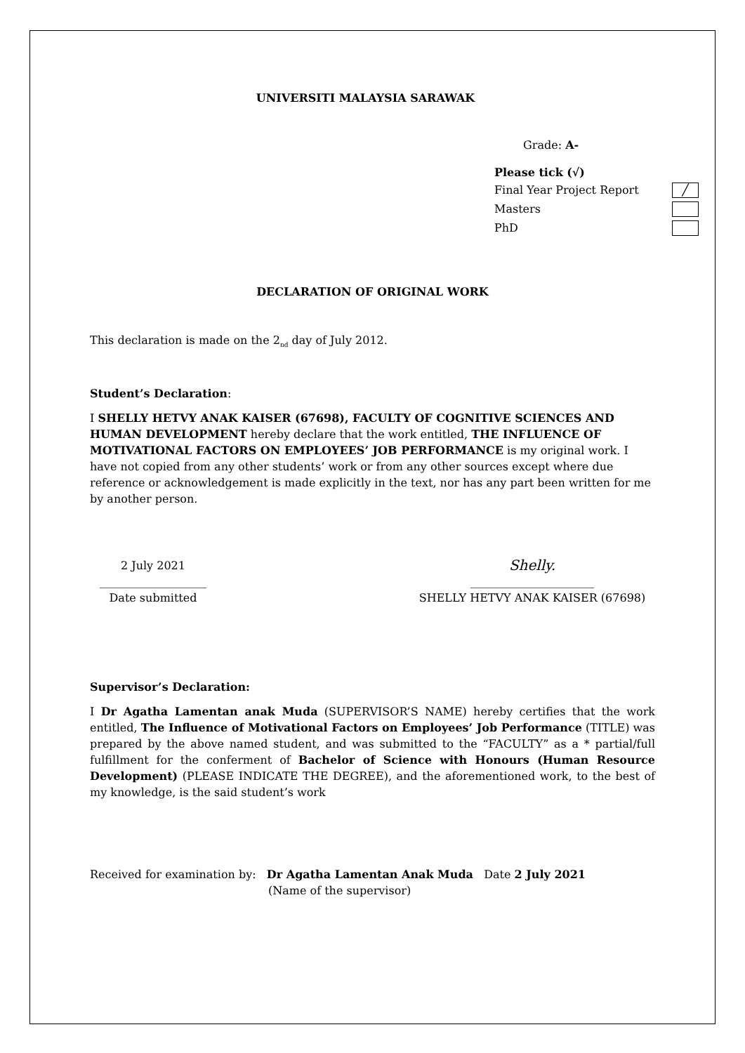UNIVERSITI MALAYSIA SARAWAK
Grade: A-
Please tick (√)
Final Year Project Report ╱
Masters
PhD
DECLARATION OF ORIGINAL WORK
This declaration is made on the 2<sub>nd</sub> day of July 2012.
Student’s Declaration:
I SHELLY HETVY ANAK KAISER (67698), FACULTY OF COGNITIVE SCIENCES AND HUMAN DEVELOPMENT hereby declare that the work entitled, THE INFLUENCE OF MOTIVATIONAL FACTORS ON EMPLOYEES’ JOB PERFORMANCE is my original work. I have not copied from any other students’ work or from any other sources except where due reference or acknowledgement is made explicitly in the text, nor has any part been written for me by another person.
2 July 2021
___________________
Date submitted
Shelly.
______________________
SHELLY HETVY ANAK KAISER (67698)
Supervisor’s Declaration:
I Dr Agatha Lamentan anak Muda (SUPERVISOR’S NAME) hereby certifies that the work entitled, The Influence of Motivational Factors on Employees’ Job Performance (TITLE) was prepared by the above named student, and was submitted to the “FACULTY” as a * partial/full fulfillment for the conferment of Bachelor of Science with Honours (Human Resource Development) (PLEASE INDICATE THE DEGREE), and the aforementioned work, to the best of my knowledge, is the said student’s work
Received for examination by: Dr Agatha Lamentan Anak Muda Date 2 July 2021
(Name of the supervisor)